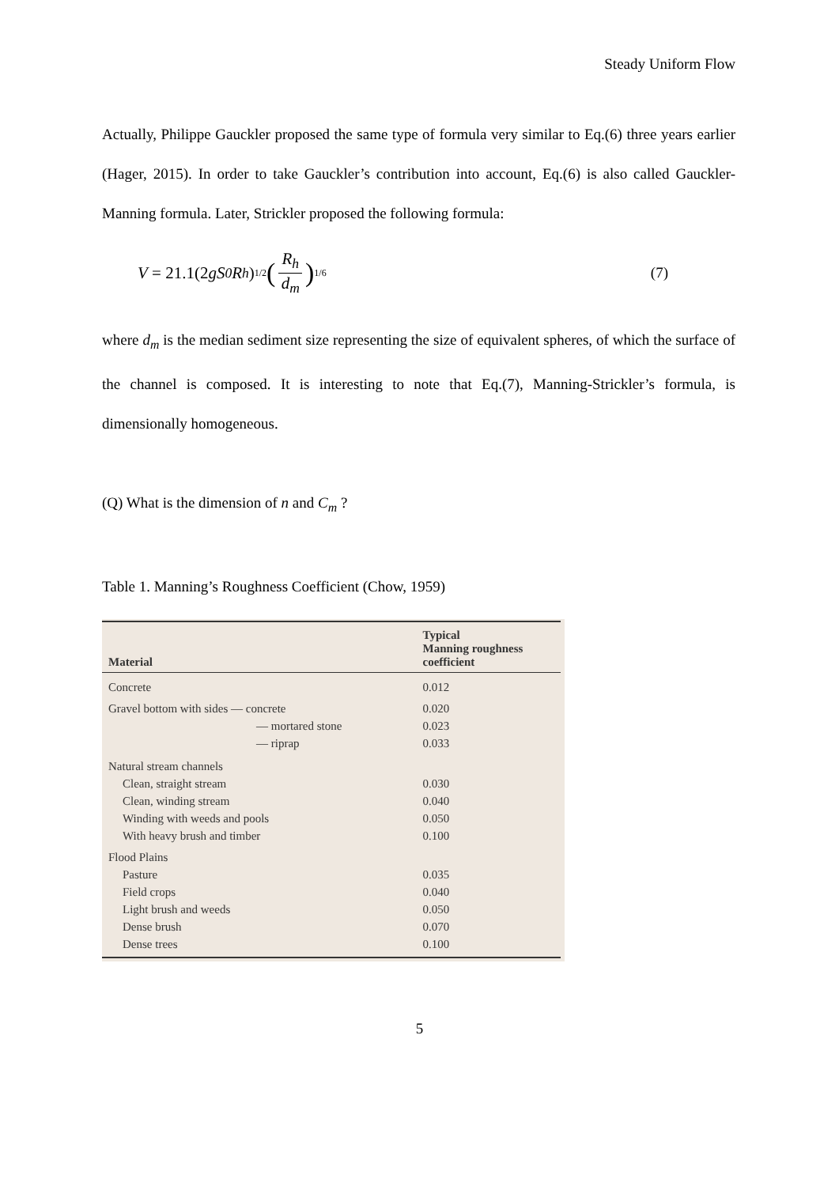Steady Uniform Flow
Actually, Philippe Gauckler proposed the same type of formula very similar to Eq.(6) three years earlier (Hager, 2015). In order to take Gauckler’s contribution into account, Eq.(6) is also called Gauckler-Manning formula. Later, Strickler proposed the following formula:
V = 21.1(2 gS<sub>0</sub>R<sub>h</sub>)<sup>1/2</sup> (R<sub>h</sub> d<sub>m</sub>)<sup>1/6</sup> (7)
where d<sub>m</sub> is the median sediment size representing the size of equivalent spheres, of which the surface of the channel is composed. It is interesting to note that Eq.(7), Manning-Strickler’s formula, is dimensionally homogeneous.
(Q) What is the dimension of n and C<sub>m</sub> ?
Table 1. Manning’s Roughness Coefficient (Chow, 1959)
| Material | Typical Manning roughness coefficient |
| --- | --- |
| Concrete | 0.012 |
| Gravel bottom with sides — concrete | 0.020 |
| — mortared stone | 0.023 |
| — riprap | 0.033 |
| Natural stream channels | |
| Clean, straight stream | 0.030 |
| Clean, winding stream | 0.040 |
| Winding with weeds and pools | 0.050 |
| With heavy brush and timber | 0.100 |
| Flood Plains | |
| Pasture | 0.035 |
| Field crops | 0.040 |
| Light brush and weeds | 0.050 |
| Dense brush | 0.070 |
| Dense trees | 0.100 |
5